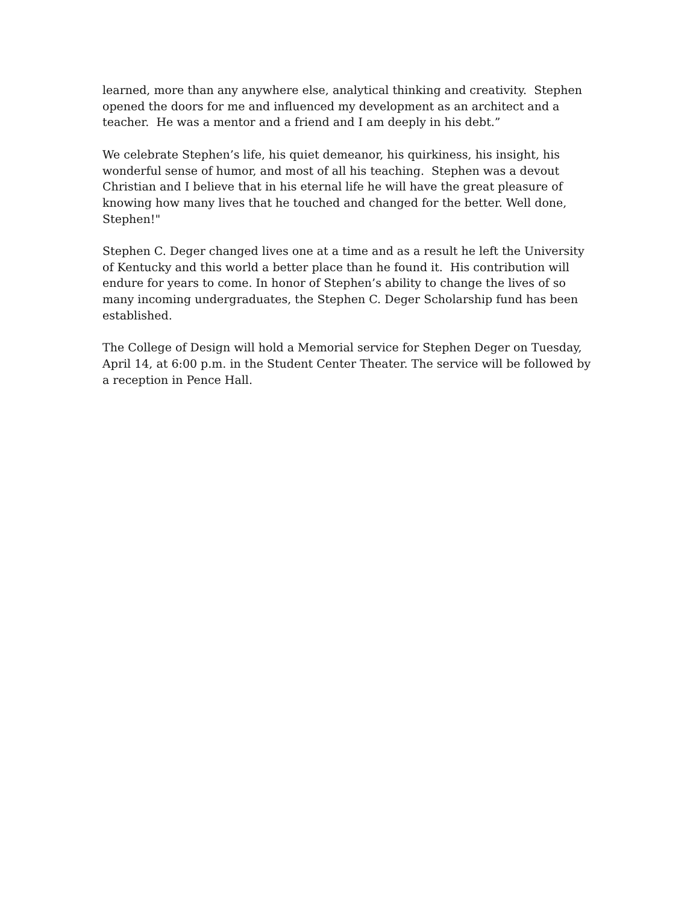learned, more than any anywhere else, analytical thinking and creativity. Stephen opened the doors for me and influenced my development as an architect and a teacher. He was a mentor and a friend and I am deeply in his debt.”
We celebrate Stephen’s life, his quiet demeanor, his quirkiness, his insight, his wonderful sense of humor, and most of all his teaching. Stephen was a devout Christian and I believe that in his eternal life he will have the great pleasure of knowing how many lives that he touched and changed for the better. Well done, Stephen!"
Stephen C. Deger changed lives one at a time and as a result he left the University of Kentucky and this world a better place than he found it. His contribution will endure for years to come. In honor of Stephen’s ability to change the lives of so many incoming undergraduates, the Stephen C. Deger Scholarship fund has been established.
The College of Design will hold a Memorial service for Stephen Deger on Tuesday, April 14, at 6:00 p.m. in the Student Center Theater. The service will be followed by a reception in Pence Hall.